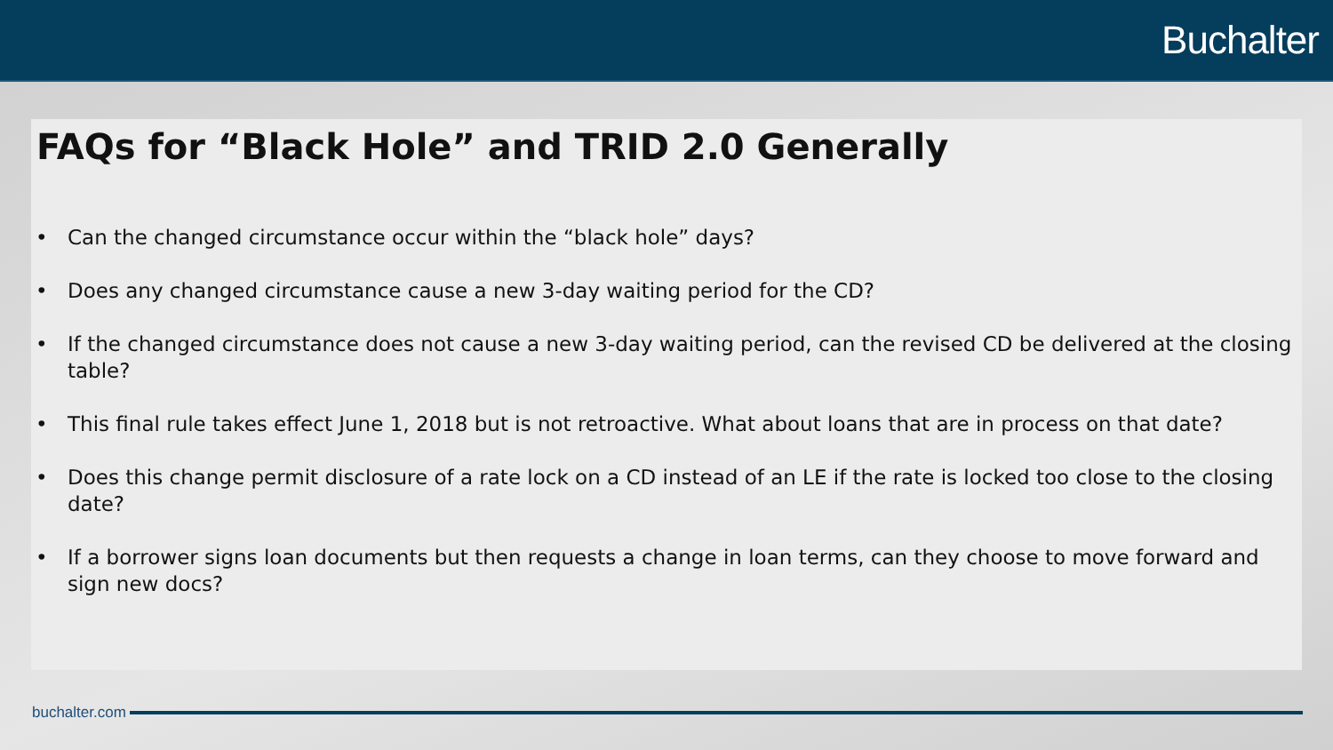Buchalter
FAQs for “Black Hole” and TRID 2.0 Generally
• Can the changed circumstance occur within the “black hole” days?
• Does any changed circumstance cause a new 3-day waiting period for the CD?
• If the changed circumstance does not cause a new 3-day waiting period, can the revised CD be delivered at the closing table?
• This final rule takes effect June 1, 2018 but is not retroactive. What about loans that are in process on that date?
• Does this change permit disclosure of a rate lock on a CD instead of an LE if the rate is locked too close to the closing date?
• If a borrower signs loan documents but then requests a change in loan terms, can they choose to move forward and sign new docs?
buchalter.com